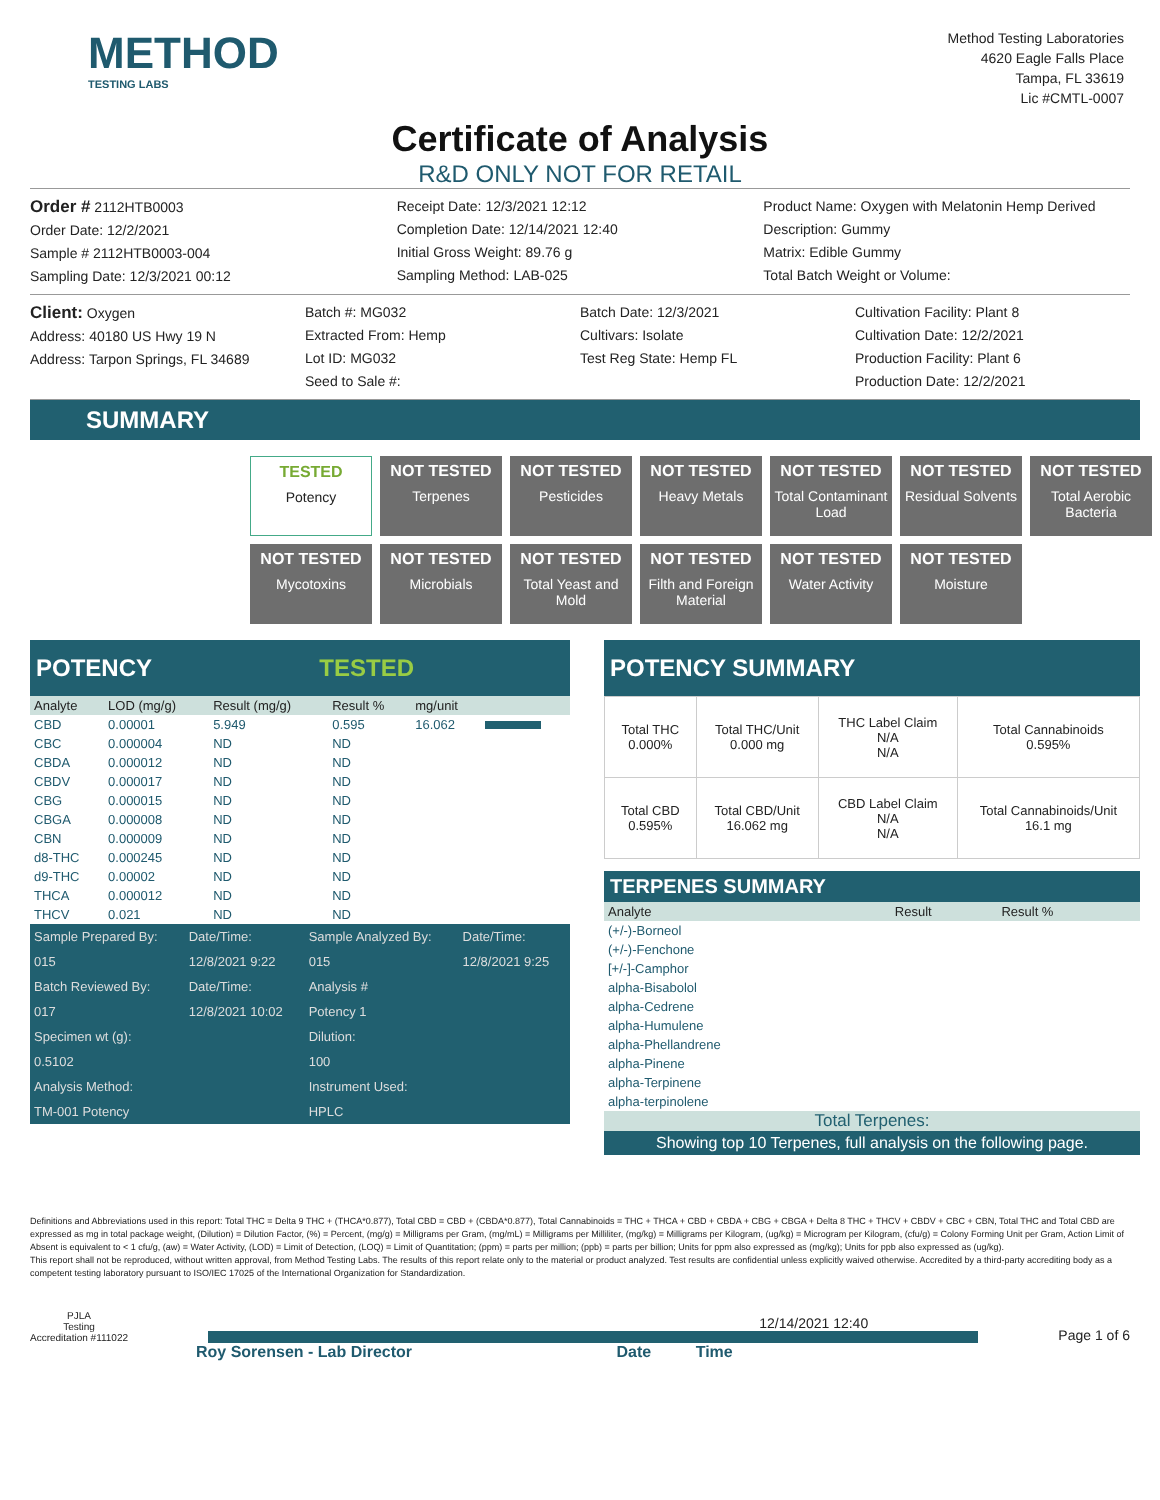METHOD
TESTING LABS
Method Testing Laboratories
4620 Eagle Falls Place
Tampa, FL 33619
Lic #CMTL-0007
Certificate of Analysis
R&D ONLY NOT FOR RETAIL
Order # 2112HTB0003
Order Date: 12/2/2021
Sample # 2112HTB0003-004
Sampling Date: 12/3/2021 00:12
Receipt Date: 12/3/2021 12:12
Completion Date: 12/14/2021 12:40
Initial Gross Weight: 89.76 g
Sampling Method: LAB-025
Product Name: Oxygen with Melatonin Hemp Derived
Description: Gummy
Matrix: Edible Gummy
Total Batch Weight or Volume:
Client: Oxygen
Address: 40180 US Hwy 19 N
Address: Tarpon Springs, FL 34689
Batch #: MG032
Extracted From: Hemp
Lot ID: MG032
Seed to Sale #:
Batch Date: 12/3/2021
Cultivars: Isolate
Test Reg State: Hemp FL
Cultivation Facility: Plant 8
Cultivation Date: 12/2/2021
Production Facility: Plant 6
Production Date: 12/2/2021
SUMMARY
TESTED
Potency
NOT TESTED
Terpenes
NOT TESTED
Pesticides
NOT TESTED
Heavy Metals
NOT TESTED
Total Contaminant Load
NOT TESTED
Residual Solvents
NOT TESTED
Total Aerobic Bacteria
NOT TESTED
Mycotoxins
NOT TESTED
Microbials
NOT TESTED
Total Yeast and Mold
NOT TESTED
Filth and Foreign Material
NOT TESTED
Water Activity
NOT TESTED
Moisture
POTENCY TESTED
| Analyte | LOD (mg/g) | Result (mg/g) | Result % | mg/unit | |
| --- | --- | --- | --- | --- | --- |
| CBD | 0.00001 | 5.949 | 0.595 | 16.062 | |
| CBC | 0.000004 | ND | ND | | |
| CBDA | 0.000012 | ND | ND | | |
| CBDV | 0.000017 | ND | ND | | |
| CBG | 0.000015 | ND | ND | | |
| CBGA | 0.000008 | ND | ND | | |
| CBN | 0.000009 | ND | ND | | |
| d8-THC | 0.000245 | ND | ND | | |
| d9-THC | 0.00002 | ND | ND | | |
| THCA | 0.000012 | ND | ND | | |
| THCV | 0.021 | ND | ND | | |
| Sample Prepared By: | Date/Time: | Sample Analyzed By: | Date/Time: |
| 015 | 12/8/2021 9:22 | 015 | 12/8/2021 9:25 |
| Batch Reviewed By: | Date/Time: | Analysis # | |
| 017 | 12/8/2021 10:02 | Potency 1 | |
| Specimen wt (g): | | Dilution: | |
| 0.5102 | | 100 | |
| Analysis Method: | | Instrument Used: | |
| TM-001 Potency | | HPLC | |
POTENCY SUMMARY
| Total THC 0.000% | Total THC/Unit 0.000 mg | THC Label Claim N/A N/A | Total Cannabinoids 0.595% |
| Total CBD 0.595% | Total CBD/Unit 16.062 mg | CBD Label Claim N/A N/A | Total Cannabinoids/Unit 16.1 mg |
TERPENES SUMMARY
| Analyte | Result | Result % |
| --- | --- | --- |
| (+/-)-Borneol | | |
| (+/-)-Fenchone | | |
| [+/-]-Camphor | | |
| alpha-Bisabolol | | |
| alpha-Cedrene | | |
| alpha-Humulene | | |
| alpha-Phellandrene | | |
| alpha-Pinene | | |
| alpha-Terpinene | | |
| alpha-terpinolene | | |
Total Terpenes:
Showing top 10 Terpenes, full analysis on the following page.
Definitions and Abbreviations used in this report: Total THC = Delta 9 THC + (THCA*0.877), Total CBD = CBD + (CBDA*0.877), Total Cannabinoids = THC + THCA + CBD + CBDA + CBG + CBGA + Delta 8 THC + THCV + CBDV + CBC + CBN, Total THC and Total CBD are expressed as mg in total package weight, (Dilution) = Dilution Factor, (%) = Percent, (mg/g) = Milligrams per Gram, (mg/mL) = Milligrams per Milliliter, (mg/kg) = Milligrams per Kilogram, (ug/kg) = Microgram per Kilogram, (cfu/g) = Colony Forming Unit per Gram, Action Limit of Absent is equivalent to < 1 cfu/g, (aw) = Water Activity, (LOD) = Limit of Detection, (LOQ) = Limit of Quantitation; (ppm) = parts per million; (ppb) = parts per billion; Units for ppm also expressed as (mg/kg); Units for ppb also expressed as (ug/kg).
This report shall not be reproduced, without written approval, from Method Testing Labs. The results of this report relate only to the material or product analyzed. Test results are confidential unless explicitly waived otherwise. Accredited by a third-party accrediting body as a competent testing laboratory pursuant to ISO/IEC 17025 of the International Organization for Standardization.
PJLA
Testing
Accreditation #111022
12/14/2021 12:40
Page 1 of 6
Roy Sorensen - Lab Director Date Time